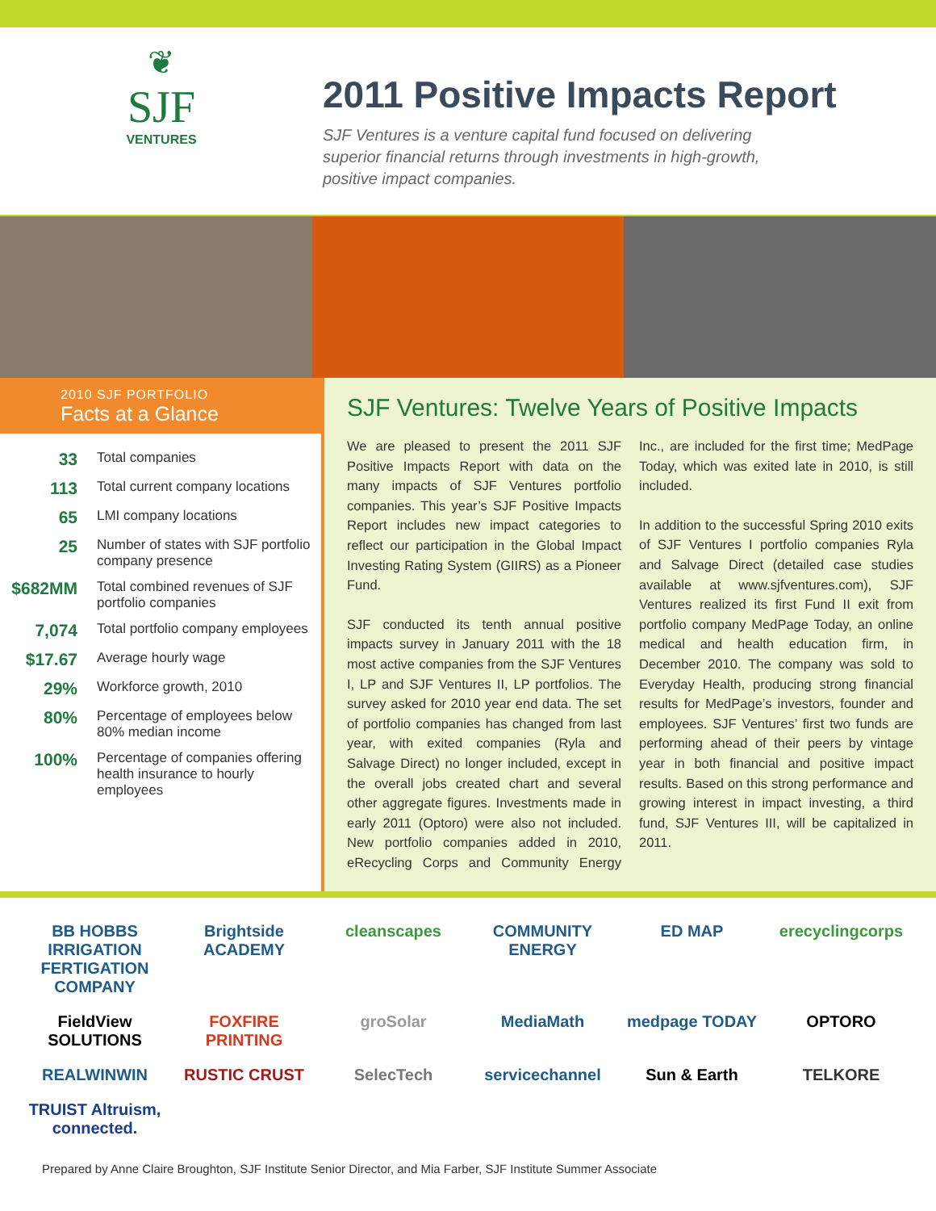❦
SJF
VENTURES
2011 Positive Impacts Report
SJF Ventures is a venture capital fund focused on delivering superior financial returns through investments in high-growth, positive impact companies.
2010 SJF PORTFOLIO
Facts at a Glance
| 33 | Total companies |
| 113 | Total current company locations |
| 65 | LMI company locations |
| 25 | Number of states with SJF portfolio company presence |
| $682MM | Total combined revenues of SJF portfolio companies |
| 7,074 | Total portfolio company employees |
| $17.67 | Average hourly wage |
| 29% | Workforce growth, 2010 |
| 80% | Percentage of employees below 80% median income |
| 100% | Percentage of companies offering health insurance to hourly employees |
SJF Ventures: Twelve Years of Positive Impacts
We are pleased to present the 2011 SJF Positive Impacts Report with data on the many impacts of SJF Ventures portfolio companies. This year’s SJF Positive Impacts Report includes new impact categories to reflect our participation in the Global Impact Investing Rating System (GIIRS) as a Pioneer Fund.
SJF conducted its tenth annual positive impacts survey in January 2011 with the 18 most active companies from the SJF Ventures I, LP and SJF Ventures II, LP portfolios. The survey asked for 2010 year end data. The set of portfolio companies has changed from last year, with exited companies (Ryla and Salvage Direct) no longer included, except in the overall jobs created chart and several other aggregate figures. Investments made in early 2011 (Optoro) were also not included. New portfolio companies added in 2010, eRecycling Corps and Community Energy Inc., are included for the first time; MedPage Today, which was exited late in 2010, is still included.
In addition to the successful Spring 2010 exits of SJF Ventures I portfolio companies Ryla and Salvage Direct (detailed case studies available at www.sjfventures.com), SJF Ventures realized its first Fund II exit from portfolio company MedPage Today, an online medical and health education firm, in December 2010. The company was sold to Everyday Health, producing strong financial results for MedPage’s investors, founder and employees. SJF Ventures’ first two funds are performing ahead of their peers by vintage year in both financial and positive impact results. Based on this strong performance and growing interest in impact investing, a third fund, SJF Ventures III, will be capitalized in 2011.
BB HOBBS IRRIGATION FERTIGATION COMPANY
Brightside ACADEMY
cleanscapes
COMMUNITY ENERGY
ED MAP
erecyclingcorps
FieldView SOLUTIONS
FOXFIRE PRINTING
groSolar
MediaMath
medpage TODAY
OPTORO
REALWINWIN
RUSTIC CRUST
SelecTech
servicechannel
Sun & Earth
TELKORE
TRUIST Altruism, connected.
Prepared by Anne Claire Broughton, SJF Institute Senior Director, and Mia Farber, SJF Institute Summer Associate